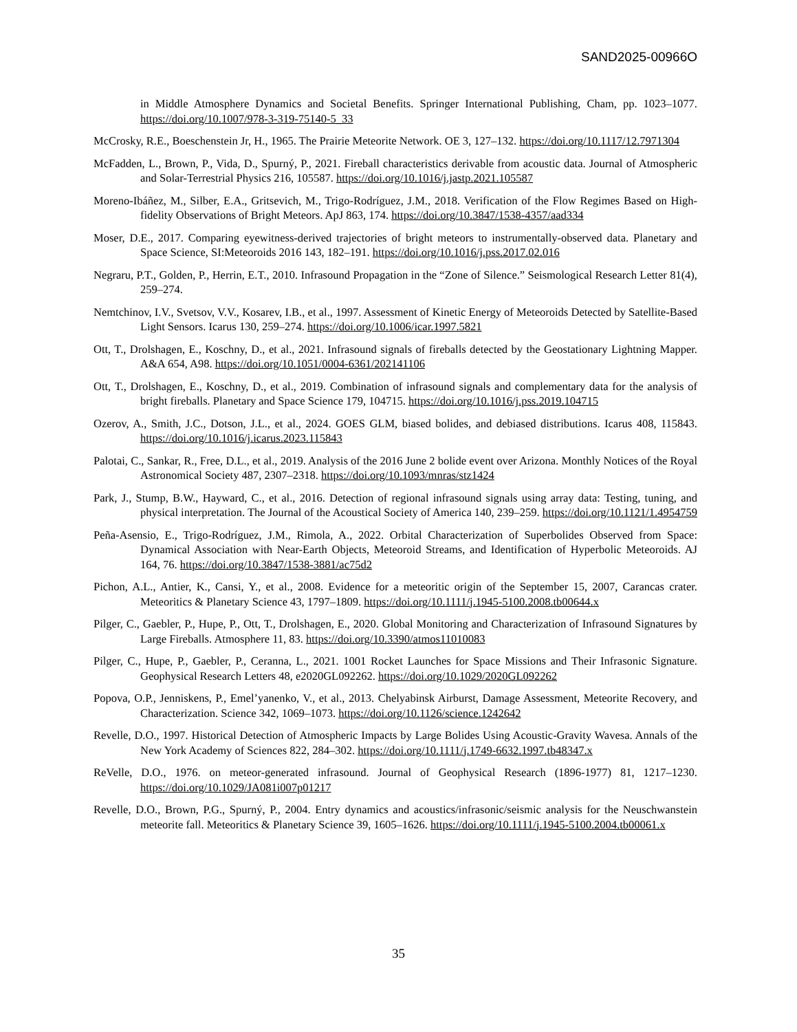SAND2025-00966O
in Middle Atmosphere Dynamics and Societal Benefits. Springer International Publishing, Cham, pp. 1023–1077. https://doi.org/10.1007/978-3-319-75140-5_33
McCrosky, R.E., Boeschenstein Jr, H., 1965. The Prairie Meteorite Network. OE 3, 127–132. https://doi.org/10.1117/12.7971304
McFadden, L., Brown, P., Vida, D., Spurný, P., 2021. Fireball characteristics derivable from acoustic data. Journal of Atmospheric and Solar-Terrestrial Physics 216, 105587. https://doi.org/10.1016/j.jastp.2021.105587
Moreno-Ibáñez, M., Silber, E.A., Gritsevich, M., Trigo-Rodríguez, J.M., 2018. Verification of the Flow Regimes Based on High-fidelity Observations of Bright Meteors. ApJ 863, 174. https://doi.org/10.3847/1538-4357/aad334
Moser, D.E., 2017. Comparing eyewitness-derived trajectories of bright meteors to instrumentally-observed data. Planetary and Space Science, SI:Meteoroids 2016 143, 182–191. https://doi.org/10.1016/j.pss.2017.02.016
Negraru, P.T., Golden, P., Herrin, E.T., 2010. Infrasound Propagation in the “Zone of Silence.” Seismological Research Letter 81(4), 259–274.
Nemtchinov, I.V., Svetsov, V.V., Kosarev, I.B., et al., 1997. Assessment of Kinetic Energy of Meteoroids Detected by Satellite-Based Light Sensors. Icarus 130, 259–274. https://doi.org/10.1006/icar.1997.5821
Ott, T., Drolshagen, E., Koschny, D., et al., 2021. Infrasound signals of fireballs detected by the Geostationary Lightning Mapper. A&A 654, A98. https://doi.org/10.1051/0004-6361/202141106
Ott, T., Drolshagen, E., Koschny, D., et al., 2019. Combination of infrasound signals and complementary data for the analysis of bright fireballs. Planetary and Space Science 179, 104715. https://doi.org/10.1016/j.pss.2019.104715
Ozerov, A., Smith, J.C., Dotson, J.L., et al., 2024. GOES GLM, biased bolides, and debiased distributions. Icarus 408, 115843. https://doi.org/10.1016/j.icarus.2023.115843
Palotai, C., Sankar, R., Free, D.L., et al., 2019. Analysis of the 2016 June 2 bolide event over Arizona. Monthly Notices of the Royal Astronomical Society 487, 2307–2318. https://doi.org/10.1093/mnras/stz1424
Park, J., Stump, B.W., Hayward, C., et al., 2016. Detection of regional infrasound signals using array data: Testing, tuning, and physical interpretation. The Journal of the Acoustical Society of America 140, 239–259. https://doi.org/10.1121/1.4954759
Peña-Asensio, E., Trigo-Rodríguez, J.M., Rimola, A., 2022. Orbital Characterization of Superbolides Observed from Space: Dynamical Association with Near-Earth Objects, Meteoroid Streams, and Identification of Hyperbolic Meteoroids. AJ 164, 76. https://doi.org/10.3847/1538-3881/ac75d2
Pichon, A.L., Antier, K., Cansi, Y., et al., 2008. Evidence for a meteoritic origin of the September 15, 2007, Carancas crater. Meteoritics & Planetary Science 43, 1797–1809. https://doi.org/10.1111/j.1945-5100.2008.tb00644.x
Pilger, C., Gaebler, P., Hupe, P., Ott, T., Drolshagen, E., 2020. Global Monitoring and Characterization of Infrasound Signatures by Large Fireballs. Atmosphere 11, 83. https://doi.org/10.3390/atmos11010083
Pilger, C., Hupe, P., Gaebler, P., Ceranna, L., 2021. 1001 Rocket Launches for Space Missions and Their Infrasonic Signature. Geophysical Research Letters 48, e2020GL092262. https://doi.org/10.1029/2020GL092262
Popova, O.P., Jenniskens, P., Emel’yanenko, V., et al., 2013. Chelyabinsk Airburst, Damage Assessment, Meteorite Recovery, and Characterization. Science 342, 1069–1073. https://doi.org/10.1126/science.1242642
Revelle, D.O., 1997. Historical Detection of Atmospheric Impacts by Large Bolides Using Acoustic-Gravity Wavesa. Annals of the New York Academy of Sciences 822, 284–302. https://doi.org/10.1111/j.1749-6632.1997.tb48347.x
ReVelle, D.O., 1976. on meteor-generated infrasound. Journal of Geophysical Research (1896-1977) 81, 1217–1230. https://doi.org/10.1029/JA081i007p01217
Revelle, D.O., Brown, P.G., Spurný, P., 2004. Entry dynamics and acoustics/infrasonic/seismic analysis for the Neuschwanstein meteorite fall. Meteoritics & Planetary Science 39, 1605–1626. https://doi.org/10.1111/j.1945-5100.2004.tb00061.x
35